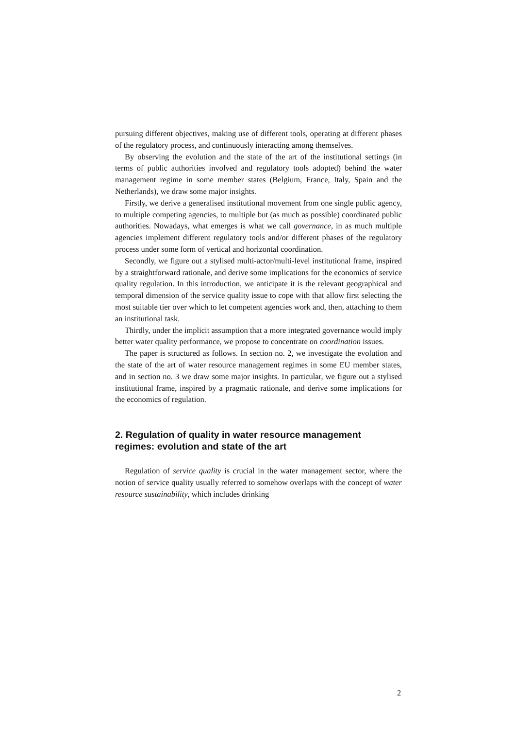pursuing different objectives, making use of different tools, operating at different phases of the regulatory process, and continuously interacting among themselves.
By observing the evolution and the state of the art of the institutional settings (in terms of public authorities involved and regulatory tools adopted) behind the water management regime in some member states (Belgium, France, Italy, Spain and the Netherlands), we draw some major insights.
Firstly, we derive a generalised institutional movement from one single public agency, to multiple competing agencies, to multiple but (as much as possible) coordinated public authorities. Nowadays, what emerges is what we call governance, in as much multiple agencies implement different regulatory tools and/or different phases of the regulatory process under some form of vertical and horizontal coordination.
Secondly, we figure out a stylised multi-actor/multi-level institutional frame, inspired by a straightforward rationale, and derive some implications for the economics of service quality regulation. In this introduction, we anticipate it is the relevant geographical and temporal dimension of the service quality issue to cope with that allow first selecting the most suitable tier over which to let competent agencies work and, then, attaching to them an institutional task.
Thirdly, under the implicit assumption that a more integrated governance would imply better water quality performance, we propose to concentrate on coordination issues.
The paper is structured as follows. In section no. 2, we investigate the evolution and the state of the art of water resource management regimes in some EU member states, and in section no. 3 we draw some major insights. In particular, we figure out a stylised institutional frame, inspired by a pragmatic rationale, and derive some implications for the economics of regulation.
2. Regulation of quality in water resource management regimes: evolution and state of the art
Regulation of service quality is crucial in the water management sector, where the notion of service quality usually referred to somehow overlaps with the concept of water resource sustainability, which includes drinking
2